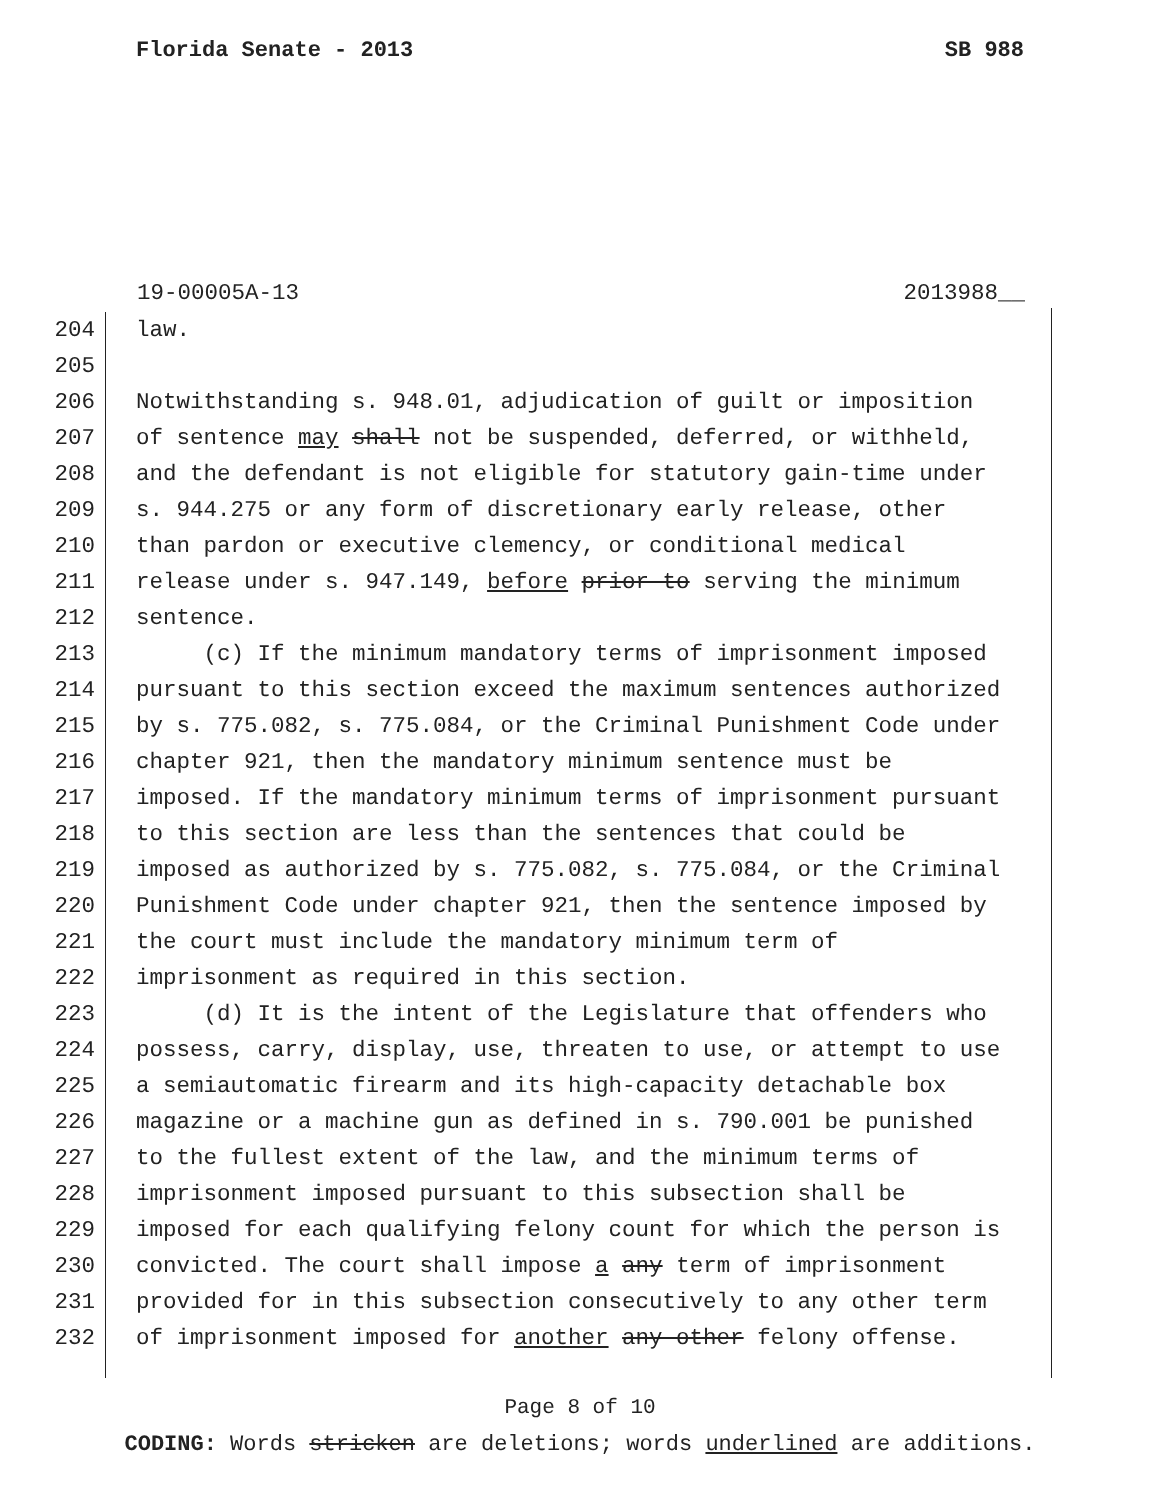Florida Senate - 2013 SB 988
19-00005A-13 2013988__
204 law.
205
206 Notwithstanding s. 948.01, adjudication of guilt or imposition
207 of sentence may shall not be suspended, deferred, or withheld,
208 and the defendant is not eligible for statutory gain-time under
209 s. 944.275 or any form of discretionary early release, other
210 than pardon or executive clemency, or conditional medical
211 release under s. 947.149, before prior to serving the minimum
212 sentence.
213 (c) If the minimum mandatory terms of imprisonment imposed
214 pursuant to this section exceed the maximum sentences authorized
215 by s. 775.082, s. 775.084, or the Criminal Punishment Code under
216 chapter 921, then the mandatory minimum sentence must be
217 imposed. If the mandatory minimum terms of imprisonment pursuant
218 to this section are less than the sentences that could be
219 imposed as authorized by s. 775.082, s. 775.084, or the Criminal
220 Punishment Code under chapter 921, then the sentence imposed by
221 the court must include the mandatory minimum term of
222 imprisonment as required in this section.
223 (d) It is the intent of the Legislature that offenders who
224 possess, carry, display, use, threaten to use, or attempt to use
225 a semiautomatic firearm and its high-capacity detachable box
226 magazine or a machine gun as defined in s. 790.001 be punished
227 to the fullest extent of the law, and the minimum terms of
228 imprisonment imposed pursuant to this subsection shall be
229 imposed for each qualifying felony count for which the person is
230 convicted. The court shall impose a any term of imprisonment
231 provided for in this subsection consecutively to any other term
232 of imprisonment imposed for another any other felony offense.
Page 8 of 10
CODING: Words stricken are deletions; words underlined are additions.